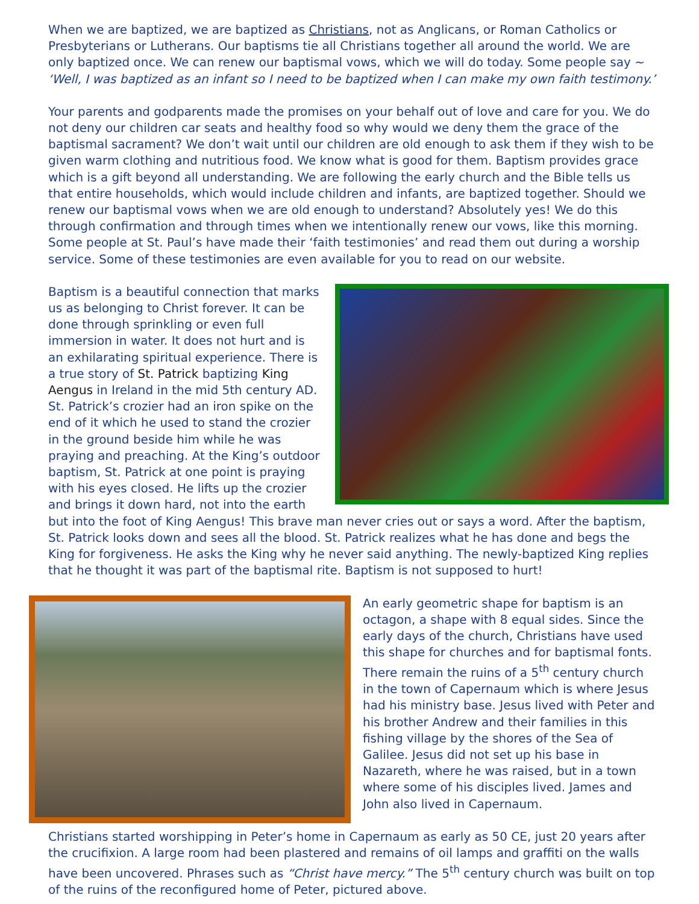When we are baptized, we are baptized as Christians, not as Anglicans, or Roman Catholics or Presbyterians or Lutherans. Our baptisms tie all Christians together all around the world. We are only baptized once. We can renew our baptismal vows, which we will do today. Some people say ~ ‘Well, I was baptized as an infant so I need to be baptized when I can make my own faith testimony.’
Your parents and godparents made the promises on your behalf out of love and care for you. We do not deny our children car seats and healthy food so why would we deny them the grace of the baptismal sacrament? We don’t wait until our children are old enough to ask them if they wish to be given warm clothing and nutritious food. We know what is good for them. Baptism provides grace which is a gift beyond all understanding. We are following the early church and the Bible tells us that entire households, which would include children and infants, are baptized together. Should we renew our baptismal vows when we are old enough to understand? Absolutely yes! We do this through confirmation and through times when we intentionally renew our vows, like this morning. Some people at St. Paul’s have made their ‘faith testimonies’ and read them out during a worship service. Some of these testimonies are even available for you to read on our website.
Baptism is a beautiful connection that marks us as belonging to Christ forever. It can be done through sprinkling or even full immersion in water. It does not hurt and is an exhilarating spiritual experience. There is a true story of St. Patrick baptizing King Aengus in Ireland in the mid 5th century AD. St. Patrick’s crozier had an iron spike on the end of it which he used to stand the crozier in the ground beside him while he was praying and preaching. At the King’s outdoor baptism, St. Patrick at one point is praying with his eyes closed. He lifts up the crozier and brings it down hard, not into the earth but into the foot of King Aengus! This brave man never cries out or says a word. After the baptism, St. Patrick looks down and sees all the blood. St. Patrick realizes what he has done and begs the King for forgiveness. He asks the King why he never said anything. The newly-baptized King replies that he thought it was part of the baptismal rite. Baptism is not supposed to hurt!
An early geometric shape for baptism is an octagon, a shape with 8 equal sides. Since the early days of the church, Christians have used this shape for churches and for baptismal fonts. There remain the ruins of a 5<sup>th</sup> century church in the town of Capernaum which is where Jesus had his ministry base. Jesus lived with Peter and his brother Andrew and their families in this fishing village by the shores of the Sea of Galilee. Jesus did not set up his base in Nazareth, where he was raised, but in a town where some of his disciples lived. James and John also lived in Capernaum.
Christians started worshipping in Peter’s home in Capernaum as early as 50 CE, just 20 years after the crucifixion. A large room had been plastered and remains of oil lamps and graffiti on the walls have been uncovered. Phrases such as “Christ have mercy.” The 5<sup>th</sup> century church was built on top of the ruins of the reconfigured home of Peter, pictured above.